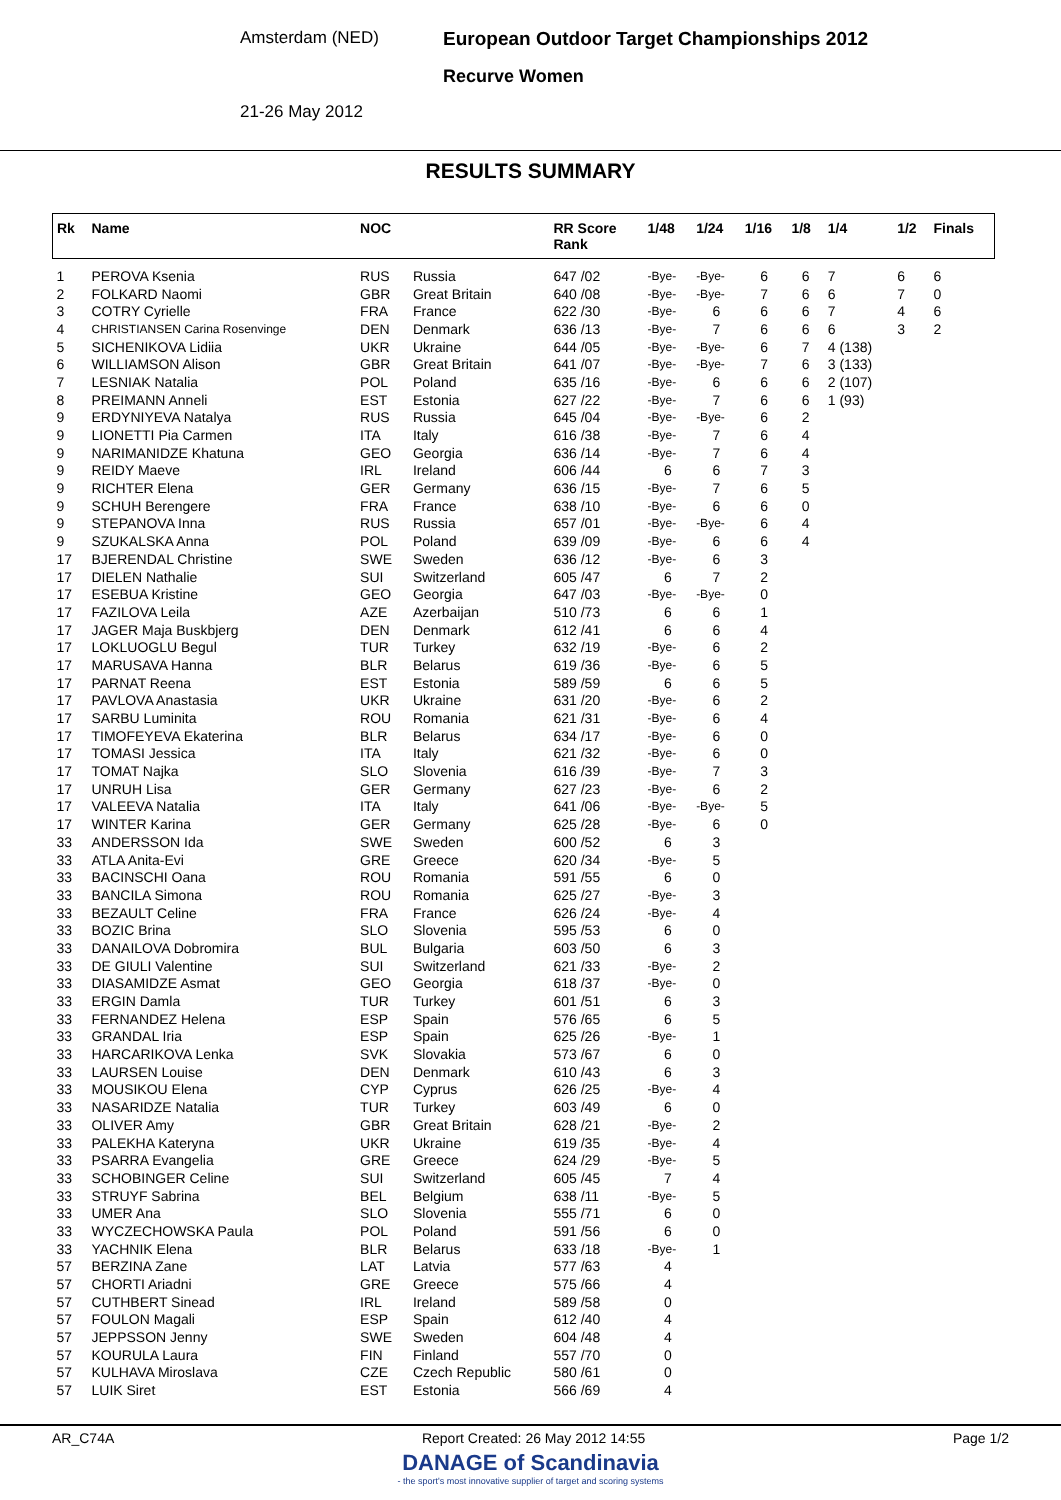Amsterdam (NED)
European Outdoor Target Championships 2012
Recurve Women
21-26 May 2012
RESULTS SUMMARY
| Rk | Name | NOC | | RR Score Rank | 1/48 | 1/24 | 1/16 | 1/8 | 1/4 | 1/2 | Finals |
| --- | --- | --- | --- | --- | --- | --- | --- | --- | --- | --- | --- |
| 1 | PEROVA Ksenia | RUS | Russia | 647 /02 | -Bye- | -Bye- | 6 | 6 | 7 | 6 | 6 |
| 2 | FOLKARD Naomi | GBR | Great Britain | 640 /08 | -Bye- | -Bye- | 7 | 6 | 6 | 7 | 0 |
| 3 | COTRY Cyrielle | FRA | France | 622 /30 | -Bye- | 6 | 6 | 6 | 7 | 4 | 6 |
| 4 | CHRISTIANSEN Carina Rosenvinge | DEN | Denmark | 636 /13 | -Bye- | 7 | 6 | 6 | 6 | 3 | 2 |
| 5 | SICHENIKOVA Lidiia | UKR | Ukraine | 644 /05 | -Bye- | -Bye- | 6 | 7 | 4 (138) | | |
| 6 | WILLIAMSON Alison | GBR | Great Britain | 641 /07 | -Bye- | -Bye- | 7 | 6 | 3 (133) | | |
| 7 | LESNIAK Natalia | POL | Poland | 635 /16 | -Bye- | 6 | 6 | 6 | 2 (107) | | |
| 8 | PREIMANN Anneli | EST | Estonia | 627 /22 | -Bye- | 7 | 6 | 6 | 1 (93) | | |
| 9 | ERDYNIYEVA Natalya | RUS | Russia | 645 /04 | -Bye- | -Bye- | 6 | 2 | | | |
| 9 | LIONETTI Pia Carmen | ITA | Italy | 616 /38 | -Bye- | 7 | 6 | 4 | | | |
| 9 | NARIMANIDZE Khatuna | GEO | Georgia | 636 /14 | -Bye- | 7 | 6 | 4 | | | |
| 9 | REIDY Maeve | IRL | Ireland | 606 /44 | 6 | 6 | 7 | 3 | | | |
| 9 | RICHTER Elena | GER | Germany | 636 /15 | -Bye- | 7 | 6 | 5 | | | |
| 9 | SCHUH Berengere | FRA | France | 638 /10 | -Bye- | 6 | 6 | 0 | | | |
| 9 | STEPANOVA Inna | RUS | Russia | 657 /01 | -Bye- | -Bye- | 6 | 4 | | | |
| 9 | SZUKALSKA Anna | POL | Poland | 639 /09 | -Bye- | 6 | 6 | 4 | | | |
| 17 | BJERENDAL Christine | SWE | Sweden | 636 /12 | -Bye- | 6 | 3 | | | | |
| 17 | DIELEN Nathalie | SUI | Switzerland | 605 /47 | 6 | 7 | 2 | | | | |
| 17 | ESEBUA Kristine | GEO | Georgia | 647 /03 | -Bye- | -Bye- | 0 | | | | |
| 17 | FAZILOVA Leila | AZE | Azerbaijan | 510 /73 | 6 | 6 | 1 | | | | |
| 17 | JAGER Maja Buskbjerg | DEN | Denmark | 612 /41 | 6 | 6 | 4 | | | | |
| 17 | LOKLUOGLU Begul | TUR | Turkey | 632 /19 | -Bye- | 6 | 2 | | | | |
| 17 | MARUSAVA Hanna | BLR | Belarus | 619 /36 | -Bye- | 6 | 5 | | | | |
| 17 | PARNAT Reena | EST | Estonia | 589 /59 | 6 | 6 | 5 | | | | |
| 17 | PAVLOVA Anastasia | UKR | Ukraine | 631 /20 | -Bye- | 6 | 2 | | | | |
| 17 | SARBU Luminita | ROU | Romania | 621 /31 | -Bye- | 6 | 4 | | | | |
| 17 | TIMOFEYEVA Ekaterina | BLR | Belarus | 634 /17 | -Bye- | 6 | 0 | | | | |
| 17 | TOMASI Jessica | ITA | Italy | 621 /32 | -Bye- | 6 | 0 | | | | |
| 17 | TOMAT Najka | SLO | Slovenia | 616 /39 | -Bye- | 7 | 3 | | | | |
| 17 | UNRUH Lisa | GER | Germany | 627 /23 | -Bye- | 6 | 2 | | | | |
| 17 | VALEEVA Natalia | ITA | Italy | 641 /06 | -Bye- | -Bye- | 5 | | | | |
| 17 | WINTER Karina | GER | Germany | 625 /28 | -Bye- | 6 | 0 | | | | |
| 33 | ANDERSSON Ida | SWE | Sweden | 600 /52 | 6 | 3 | | | | | |
| 33 | ATLA Anita-Evi | GRE | Greece | 620 /34 | -Bye- | 5 | | | | | |
| 33 | BACINSCHI Oana | ROU | Romania | 591 /55 | 6 | 0 | | | | | |
| 33 | BANCILA Simona | ROU | Romania | 625 /27 | -Bye- | 3 | | | | | |
| 33 | BEZAULT Celine | FRA | France | 626 /24 | -Bye- | 4 | | | | | |
| 33 | BOZIC Brina | SLO | Slovenia | 595 /53 | 6 | 0 | | | | | |
| 33 | DANAILOVA Dobromira | BUL | Bulgaria | 603 /50 | 6 | 3 | | | | | |
| 33 | DE GIULI Valentine | SUI | Switzerland | 621 /33 | -Bye- | 2 | | | | | |
| 33 | DIASAMIDZE Asmat | GEO | Georgia | 618 /37 | -Bye- | 0 | | | | | |
| 33 | ERGIN Damla | TUR | Turkey | 601 /51 | 6 | 3 | | | | | |
| 33 | FERNANDEZ Helena | ESP | Spain | 576 /65 | 6 | 5 | | | | | |
| 33 | GRANDAL Iria | ESP | Spain | 625 /26 | -Bye- | 1 | | | | | |
| 33 | HARCARIKOVA Lenka | SVK | Slovakia | 573 /67 | 6 | 0 | | | | | |
| 33 | LAURSEN Louise | DEN | Denmark | 610 /43 | 6 | 3 | | | | | |
| 33 | MOUSIKOU Elena | CYP | Cyprus | 626 /25 | -Bye- | 4 | | | | | |
| 33 | NASARIDZE Natalia | TUR | Turkey | 603 /49 | 6 | 0 | | | | | |
| 33 | OLIVER Amy | GBR | Great Britain | 628 /21 | -Bye- | 2 | | | | | |
| 33 | PALEKHA Kateryna | UKR | Ukraine | 619 /35 | -Bye- | 4 | | | | | |
| 33 | PSARRA Evangelia | GRE | Greece | 624 /29 | -Bye- | 5 | | | | | |
| 33 | SCHOBINGER Celine | SUI | Switzerland | 605 /45 | 7 | 4 | | | | | |
| 33 | STRUYF Sabrina | BEL | Belgium | 638 /11 | -Bye- | 5 | | | | | |
| 33 | UMER Ana | SLO | Slovenia | 555 /71 | 6 | 0 | | | | | |
| 33 | WYCZECHOWSKA Paula | POL | Poland | 591 /56 | 6 | 0 | | | | | |
| 33 | YACHNIK Elena | BLR | Belarus | 633 /18 | -Bye- | 1 | | | | | |
| 57 | BERZINA Zane | LAT | Latvia | 577 /63 | 4 | | | | | | |
| 57 | CHORTI Ariadni | GRE | Greece | 575 /66 | 4 | | | | | | |
| 57 | CUTHBERT Sinead | IRL | Ireland | 589 /58 | 0 | | | | | | |
| 57 | FOULON Magali | ESP | Spain | 612 /40 | 4 | | | | | | |
| 57 | JEPPSSON Jenny | SWE | Sweden | 604 /48 | 4 | | | | | | |
| 57 | KOURULA Laura | FIN | Finland | 557 /70 | 0 | | | | | | |
| 57 | KULHAVA Miroslava | CZE | Czech Republic | 580 /61 | 0 | | | | | | |
| 57 | LUIK Siret | EST | Estonia | 566 /69 | 4 | | | | | | |
AR_C74A Report Created: 26 May 2012 14:55 Page 1/2
DANAGE of Scandinavia
- the sport's most innovative supplier of target and scoring systems